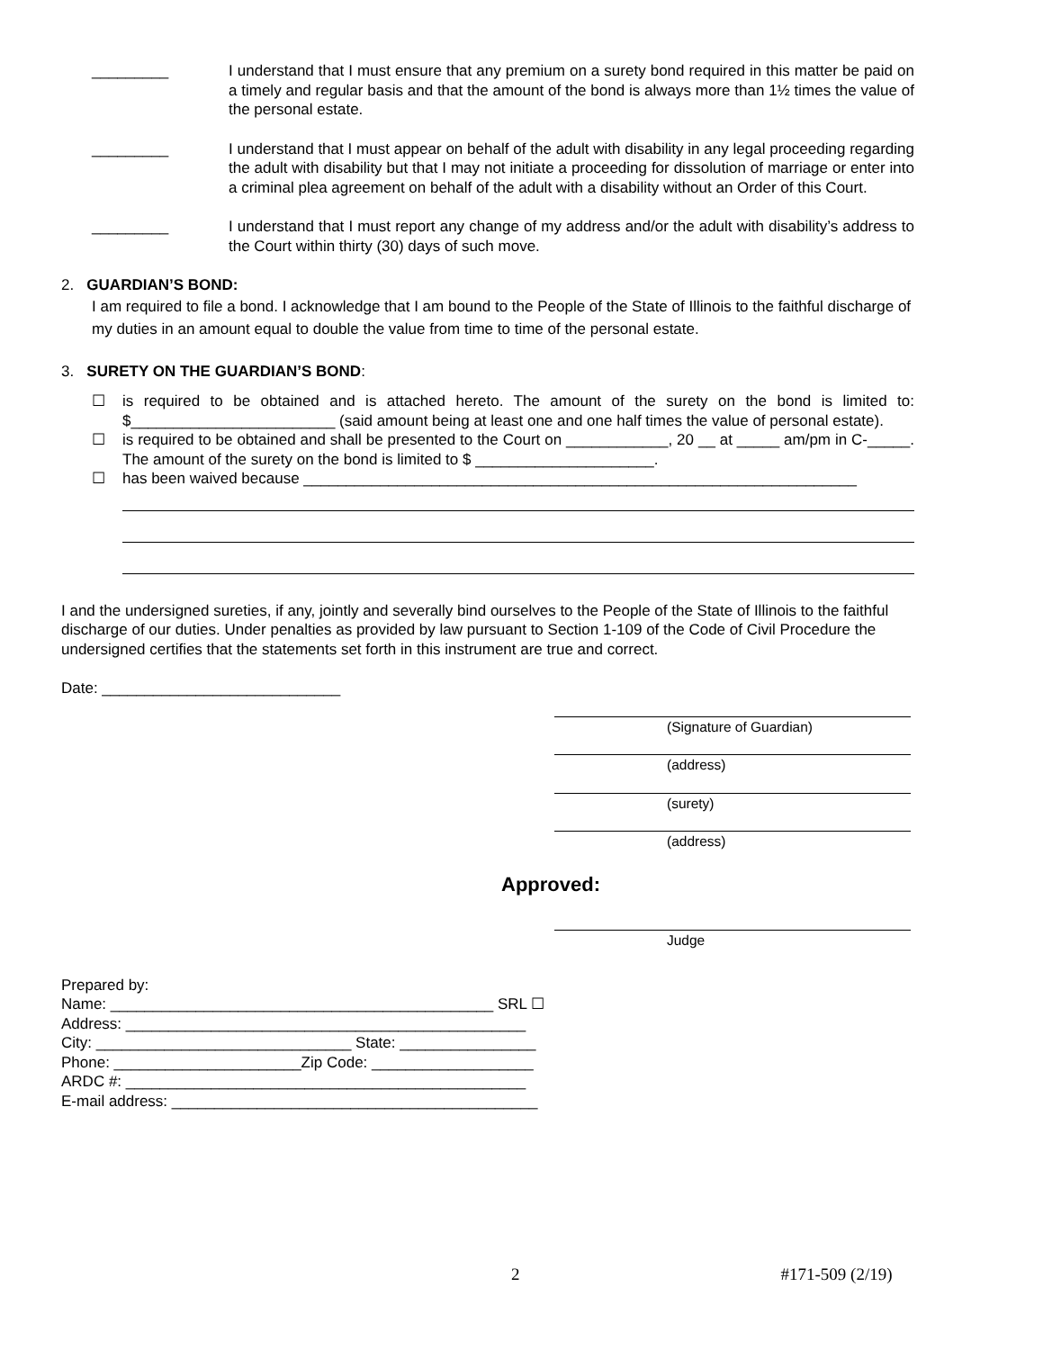_________ I understand that I must ensure that any premium on a surety bond required in this matter be paid on a timely and regular basis and that the amount of the bond is always more than 1½ times the value of the personal estate.
_________ I understand that I must appear on behalf of the adult with disability in any legal proceeding regarding the adult with disability but that I may not initiate a proceeding for dissolution of marriage or enter into a criminal plea agreement on behalf of the adult with a disability without an Order of this Court.
_________ I understand that I must report any change of my address and/or the adult with disability’s address to the Court within thirty (30) days of such move.
2. GUARDIAN’S BOND:
I am required to file a bond. I acknowledge that I am bound to the People of the State of Illinois to the faithful discharge of my duties in an amount equal to double the value from time to time of the personal estate.
3. SURETY ON THE GUARDIAN’S BOND:
☐ is required to be obtained and is attached hereto. The amount of the surety on the bond is limited to: $________________________ (said amount being at least one and one half times the value of personal estate).
☐ is required to be obtained and shall be presented to the Court on ____________, 20 __ at _____ am/pm in C-_____. The amount of the surety on the bond is limited to $ _____________________.
☐ has been waived because _________________________________________________________________
I and the undersigned sureties, if any, jointly and severally bind ourselves to the People of the State of Illinois to the faithful discharge of our duties. Under penalties as provided by law pursuant to Section 1-109 of the Code of Civil Procedure the undersigned certifies that the statements set forth in this instrument are true and correct.
Date: ____________________________
(Signature of Guardian)
(address)
(surety)
(address)
Approved:
Judge
Prepared by:
Name: _____________________________________________ SRL ☐
Address: _______________________________________________
City: ______________________________ State: ________________
Phone: ______________________Zip Code: ___________________
ARDC #: _______________________________________________
E-mail address: ___________________________________________
2 #171-509 (2/19)